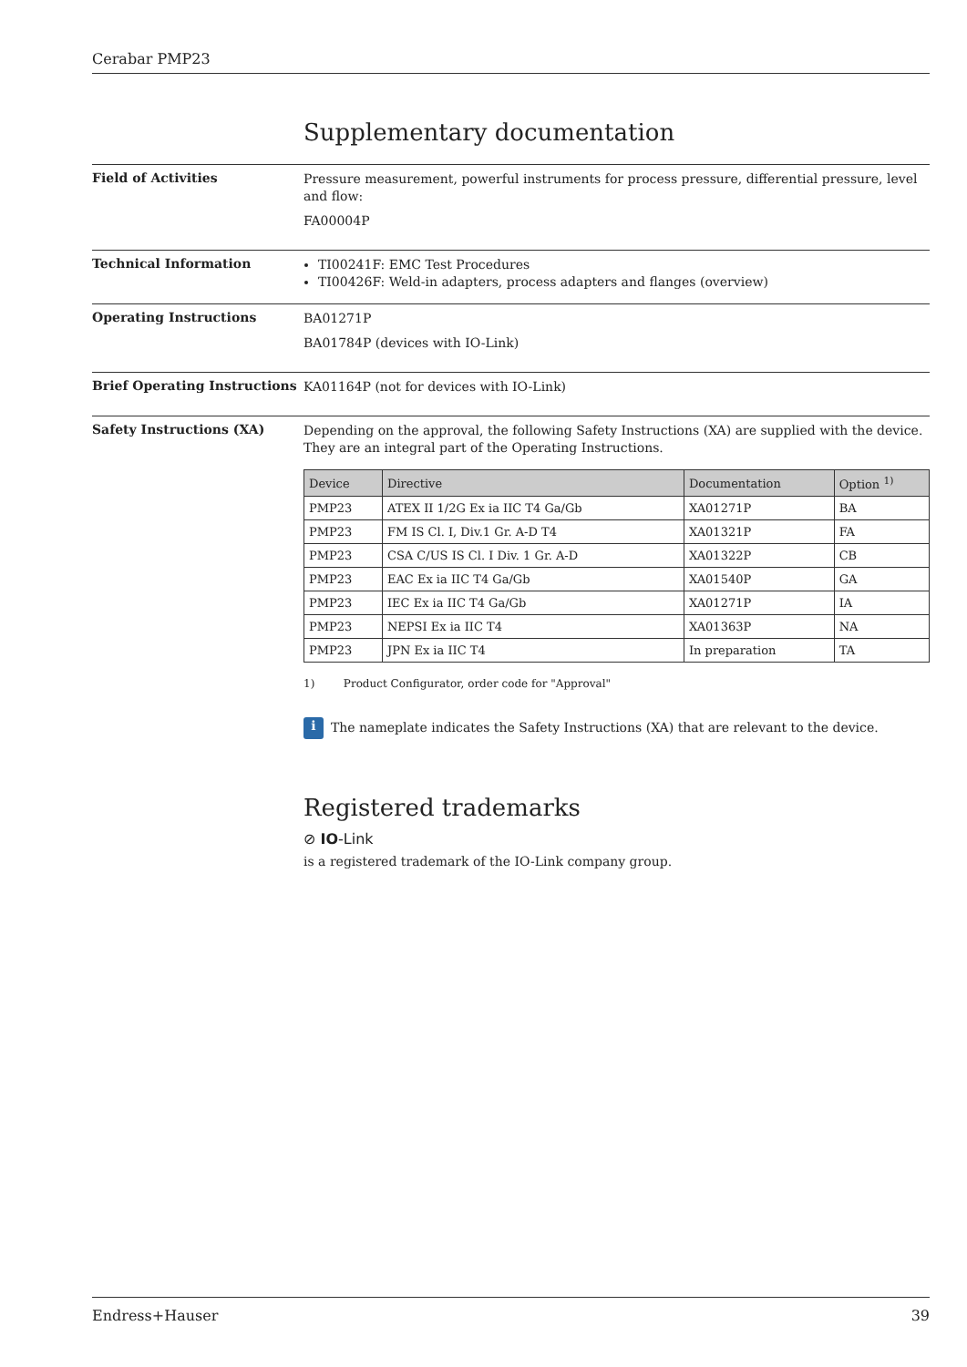Cerabar PMP23
Supplementary documentation
Field of Activities
Pressure measurement, powerful instruments for process pressure, differential pressure, level and flow:
FA00004P
Technical Information
TI00241F: EMC Test Procedures
TI00426F: Weld-in adapters, process adapters and flanges (overview)
Operating Instructions
BA01271P
BA01784P (devices with IO-Link)
Brief Operating Instructions
KA01164P (not for devices with IO-Link)
Safety Instructions (XA)
Depending on the approval, the following Safety Instructions (XA) are supplied with the device. They are an integral part of the Operating Instructions.
| Device | Directive | Documentation | Option <sup>1)</sup> |
| --- | --- | --- | --- |
| PMP23 | ATEX II 1/2G Ex ia IIC T4 Ga/Gb | XA01271P | BA |
| PMP23 | FM IS Cl. I, Div.1 Gr. A-D T4 | XA01321P | FA |
| PMP23 | CSA C/US IS Cl. I Div. 1 Gr. A-D | XA01322P | CB |
| PMP23 | EAC Ex ia IIC T4 Ga/Gb | XA01540P | GA |
| PMP23 | IEC Ex ia IIC T4 Ga/Gb | XA01271P | IA |
| PMP23 | NEPSI Ex ia IIC T4 | XA01363P | NA |
| PMP23 | JPN Ex ia IIC T4 | In preparation | TA |
1) Product Configurator, order code for "Approval"
i The nameplate indicates the Safety Instructions (XA) that are relevant to the device.
Registered trademarks
⊘ IO-Link
is a registered trademark of the IO-Link company group.
Endress+Hauser 39